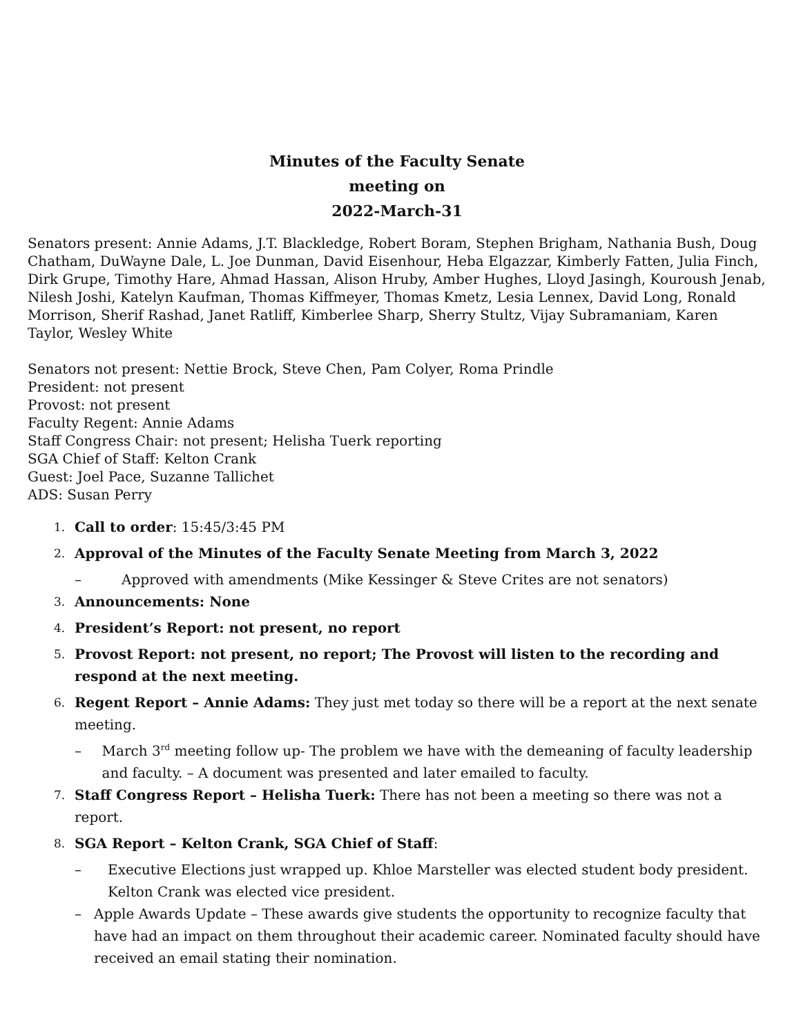Minutes of the Faculty Senate
meeting on
2022-March-31
Senators present: Annie Adams, J.T. Blackledge, Robert Boram, Stephen Brigham, Nathania Bush, Doug Chatham, DuWayne Dale, L. Joe Dunman, David Eisenhour, Heba Elgazzar, Kimberly Fatten, Julia Finch, Dirk Grupe, Timothy Hare, Ahmad Hassan, Alison Hruby, Amber Hughes, Lloyd Jasingh, Kouroush Jenab, Nilesh Joshi, Katelyn Kaufman, Thomas Kiffmeyer, Thomas Kmetz, Lesia Lennex, David Long, Ronald Morrison, Sherif Rashad, Janet Ratliff, Kimberlee Sharp, Sherry Stultz, Vijay Subramaniam, Karen Taylor, Wesley White
Senators not present: Nettie Brock, Steve Chen, Pam Colyer, Roma Prindle
President: not present
Provost: not present
Faculty Regent: Annie Adams
Staff Congress Chair: not present; Helisha Tuerk reporting
SGA Chief of Staff: Kelton Crank
Guest: Joel Pace, Suzanne Tallichet
ADS: Susan Perry
1.
Call to order: 15:45/3:45 PM
2.
Approval of the Minutes of the Faculty Senate Meeting from March 3, 2022
– Approved with amendments (Mike Kessinger & Steve Crites are not senators)
3.
Announcements: None
4.
President’s Report: not present, no report
5.
Provost Report: not present, no report; The Provost will listen to the recording and respond at the next meeting.
6.
Regent Report – Annie Adams: They just met today so there will be a report at the next senate meeting.
– March 3<sup>rd</sup> meeting follow up- The problem we have with the demeaning of faculty leadership and faculty. – A document was presented and later emailed to faculty.
7.
Staff Congress Report – Helisha Tuerk: There has not been a meeting so there was not a report.
8.
SGA Report – Kelton Crank, SGA Chief of Staff:
– Executive Elections just wrapped up. Khloe Marsteller was elected student body president. Kelton Crank was elected vice president.
– Apple Awards Update – These awards give students the opportunity to recognize faculty that have had an impact on them throughout their academic career. Nominated faculty should have received an email stating their nomination.